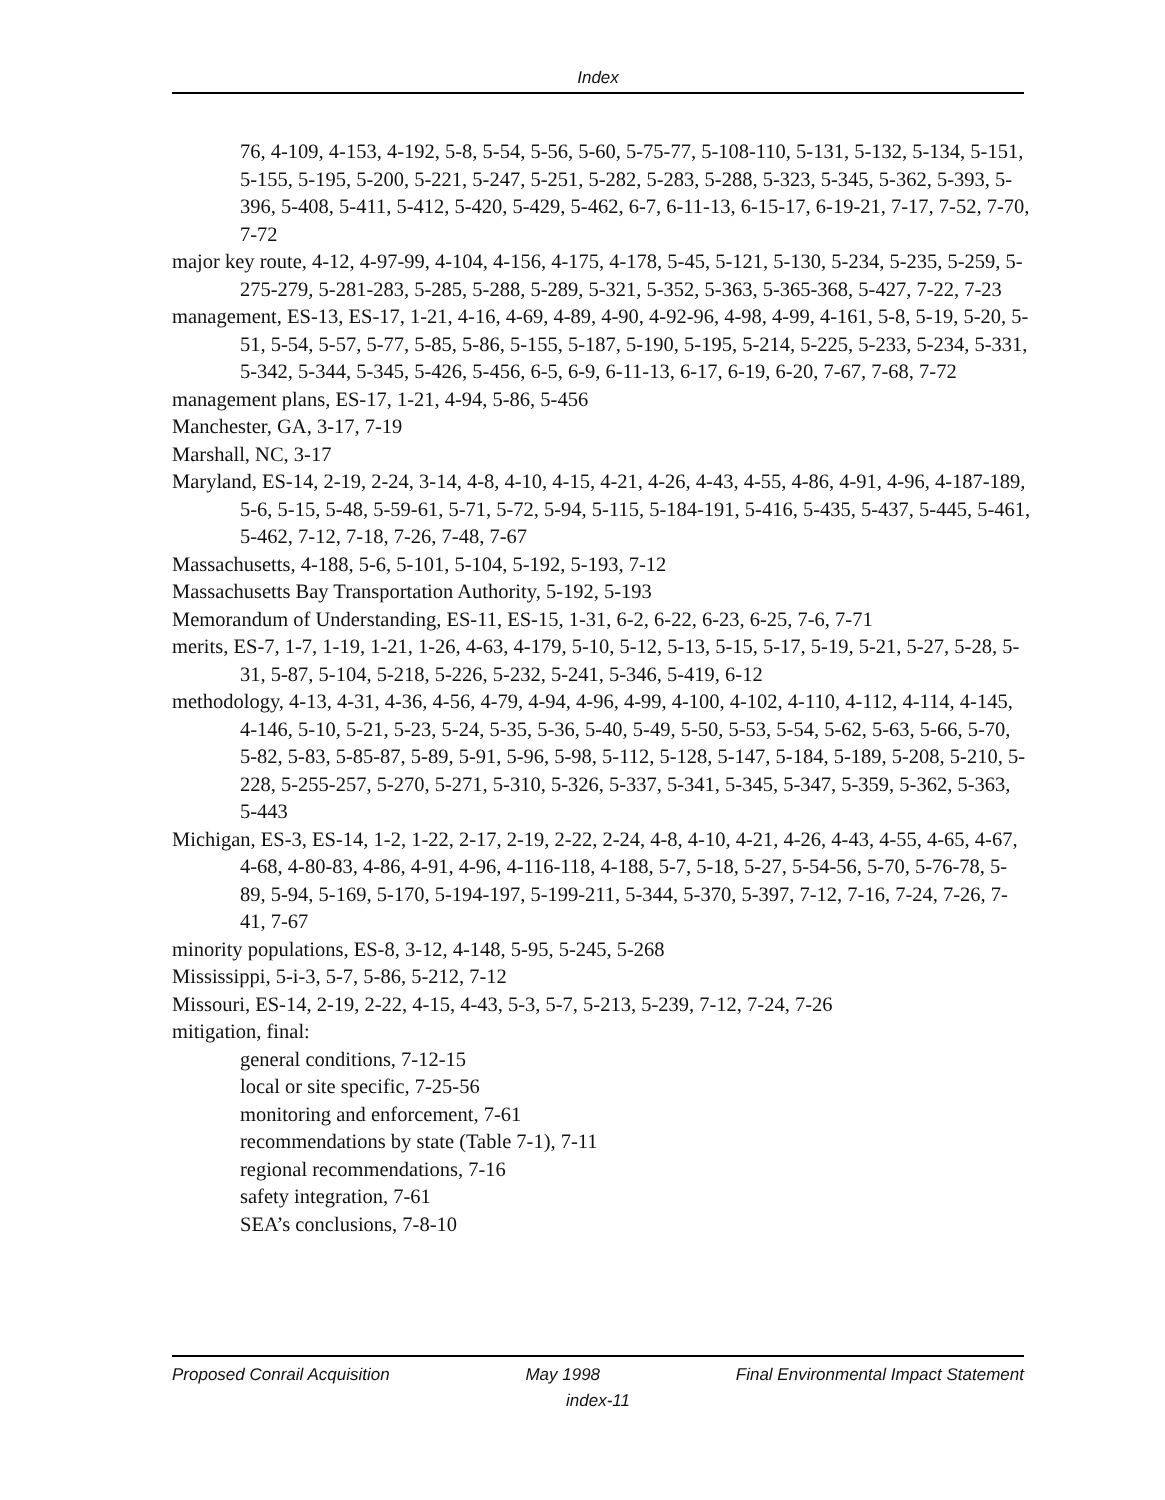Index
76, 4-109, 4-153, 4-192, 5-8, 5-54, 5-56, 5-60, 5-75-77, 5-108-110, 5-131, 5-132, 5-134, 5-151, 5-155, 5-195, 5-200, 5-221, 5-247, 5-251, 5-282, 5-283, 5-288, 5-323, 5-345, 5-362, 5-393, 5-396, 5-408, 5-411, 5-412, 5-420, 5-429, 5-462, 6-7, 6-11-13, 6-15-17, 6-19-21, 7-17, 7-52, 7-70, 7-72
major key route, 4-12, 4-97-99, 4-104, 4-156, 4-175, 4-178, 5-45, 5-121, 5-130, 5-234, 5-235, 5-259, 5-275-279, 5-281-283, 5-285, 5-288, 5-289, 5-321, 5-352, 5-363, 5-365-368, 5-427, 7-22, 7-23
management, ES-13, ES-17, 1-21, 4-16, 4-69, 4-89, 4-90, 4-92-96, 4-98, 4-99, 4-161, 5-8, 5-19, 5-20, 5-51, 5-54, 5-57, 5-77, 5-85, 5-86, 5-155, 5-187, 5-190, 5-195, 5-214, 5-225, 5-233, 5-234, 5-331, 5-342, 5-344, 5-345, 5-426, 5-456, 6-5, 6-9, 6-11-13, 6-17, 6-19, 6-20, 7-67, 7-68, 7-72
management plans, ES-17, 1-21, 4-94, 5-86, 5-456
Manchester, GA, 3-17, 7-19
Marshall, NC, 3-17
Maryland, ES-14, 2-19, 2-24, 3-14, 4-8, 4-10, 4-15, 4-21, 4-26, 4-43, 4-55, 4-86, 4-91, 4-96, 4-187-189, 5-6, 5-15, 5-48, 5-59-61, 5-71, 5-72, 5-94, 5-115, 5-184-191, 5-416, 5-435, 5-437, 5-445, 5-461, 5-462, 7-12, 7-18, 7-26, 7-48, 7-67
Massachusetts, 4-188, 5-6, 5-101, 5-104, 5-192, 5-193, 7-12
Massachusetts Bay Transportation Authority, 5-192, 5-193
Memorandum of Understanding, ES-11, ES-15, 1-31, 6-2, 6-22, 6-23, 6-25, 7-6, 7-71
merits, ES-7, 1-7, 1-19, 1-21, 1-26, 4-63, 4-179, 5-10, 5-12, 5-13, 5-15, 5-17, 5-19, 5-21, 5-27, 5-28, 5-31, 5-87, 5-104, 5-218, 5-226, 5-232, 5-241, 5-346, 5-419, 6-12
methodology, 4-13, 4-31, 4-36, 4-56, 4-79, 4-94, 4-96, 4-99, 4-100, 4-102, 4-110, 4-112, 4-114, 4-145, 4-146, 5-10, 5-21, 5-23, 5-24, 5-35, 5-36, 5-40, 5-49, 5-50, 5-53, 5-54, 5-62, 5-63, 5-66, 5-70, 5-82, 5-83, 5-85-87, 5-89, 5-91, 5-96, 5-98, 5-112, 5-128, 5-147, 5-184, 5-189, 5-208, 5-210, 5-228, 5-255-257, 5-270, 5-271, 5-310, 5-326, 5-337, 5-341, 5-345, 5-347, 5-359, 5-362, 5-363, 5-443
Michigan, ES-3, ES-14, 1-2, 1-22, 2-17, 2-19, 2-22, 2-24, 4-8, 4-10, 4-21, 4-26, 4-43, 4-55, 4-65, 4-67, 4-68, 4-80-83, 4-86, 4-91, 4-96, 4-116-118, 4-188, 5-7, 5-18, 5-27, 5-54-56, 5-70, 5-76-78, 5-89, 5-94, 5-169, 5-170, 5-194-197, 5-199-211, 5-344, 5-370, 5-397, 7-12, 7-16, 7-24, 7-26, 7-41, 7-67
minority populations, ES-8, 3-12, 4-148, 5-95, 5-245, 5-268
Mississippi, 5-i-3, 5-7, 5-86, 5-212, 7-12
Missouri, ES-14, 2-19, 2-22, 4-15, 4-43, 5-3, 5-7, 5-213, 5-239, 7-12, 7-24, 7-26
mitigation, final:
general conditions, 7-12-15
local or site specific, 7-25-56
monitoring and enforcement, 7-61
recommendations by state (Table 7-1), 7-11
regional recommendations, 7-16
safety integration, 7-61
SEA’s conclusions, 7-8-10
Proposed Conrail Acquisition May 1998 Final Environmental Impact Statement
index-11